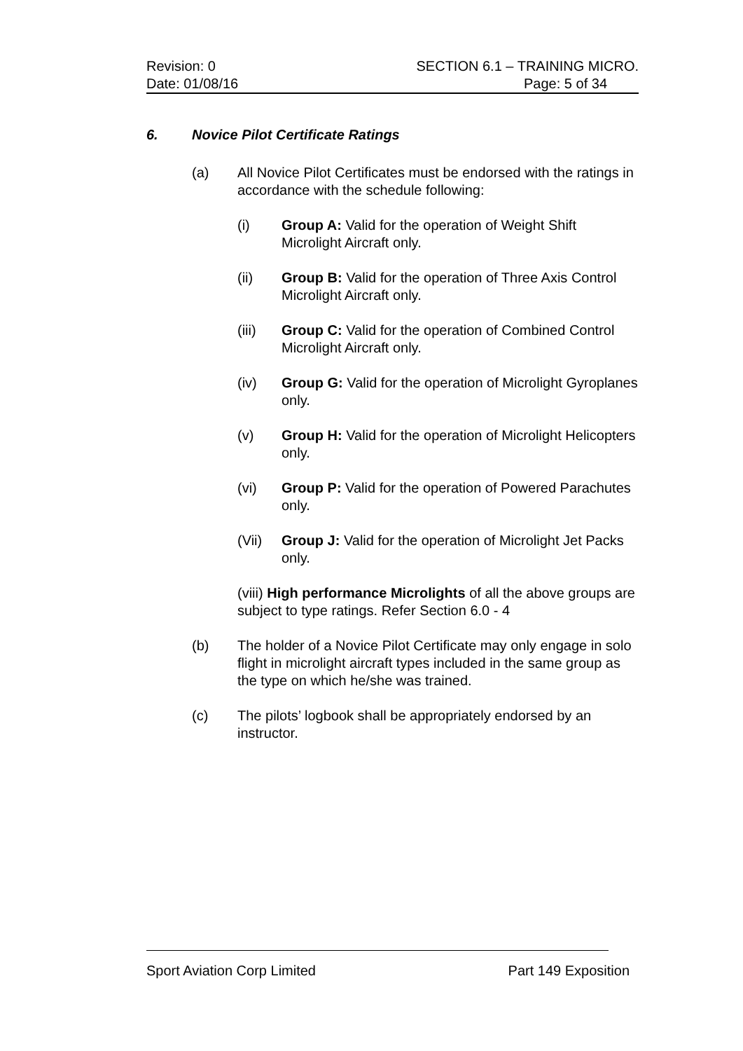Revision: 0 SECTION 6.1 – TRAINING MICRO.
Date: 01/08/16 Page: 5 of 34
6. Novice Pilot Certificate Ratings
(a) All Novice Pilot Certificates must be endorsed with the ratings in accordance with the schedule following:
(i) Group A: Valid for the operation of Weight Shift Microlight Aircraft only.
(ii) Group B: Valid for the operation of Three Axis Control Microlight Aircraft only.
(iii) Group C: Valid for the operation of Combined Control Microlight Aircraft only.
(iv) Group G: Valid for the operation of Microlight Gyroplanes only.
(v) Group H: Valid for the operation of Microlight Helicopters only.
(vi) Group P: Valid for the operation of Powered Parachutes only.
(Vii) Group J: Valid for the operation of Microlight Jet Packs only.
(viii) High performance Microlights of all the above groups are subject to type ratings. Refer Section 6.0 - 4
(b) The holder of a Novice Pilot Certificate may only engage in solo flight in microlight aircraft types included in the same group as the type on which he/she was trained.
(c) The pilots’ logbook shall be appropriately endorsed by an instructor.
Sport Aviation Corp Limited Part 149 Exposition